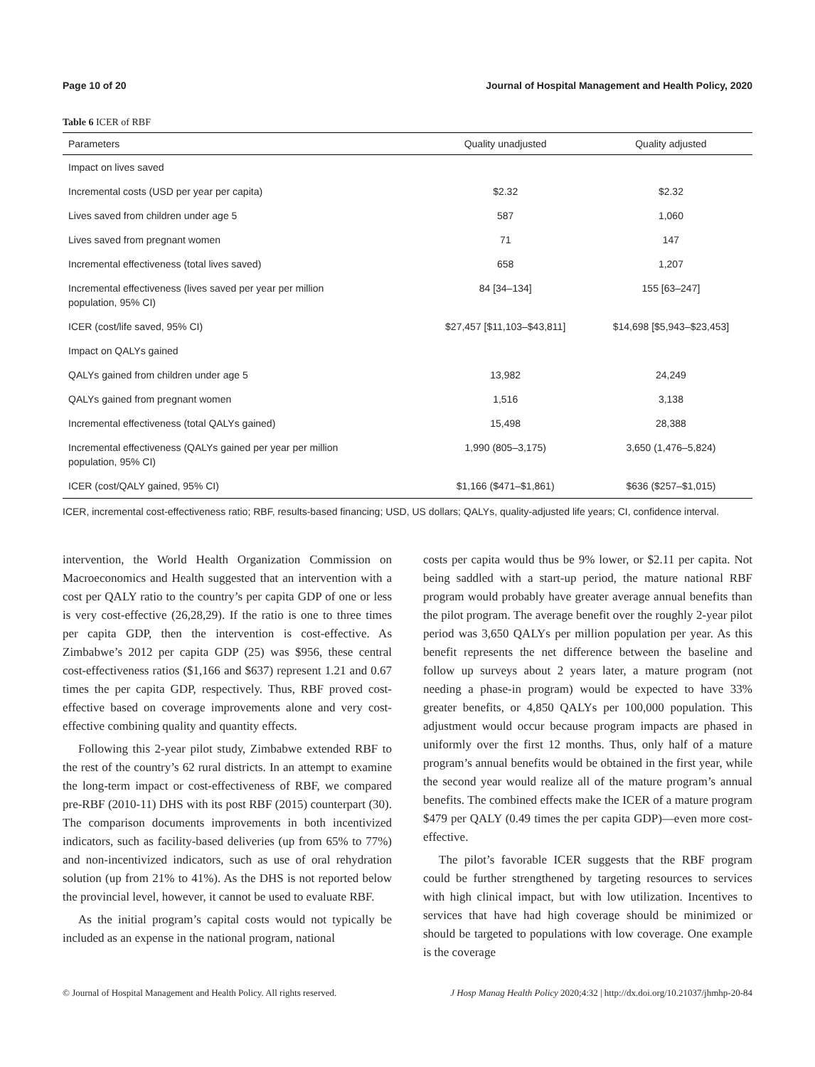Page 10 of 20 Journal of Hospital Management and Health Policy, 2020
Table 6 ICER of RBF
| Parameters | Quality unadjusted | Quality adjusted |
| --- | --- | --- |
| Impact on lives saved | | |
| Incremental costs (USD per year per capita) | $2.32 | $2.32 |
| Lives saved from children under age 5 | 587 | 1,060 |
| Lives saved from pregnant women | 71 | 147 |
| Incremental effectiveness (total lives saved) | 658 | 1,207 |
| Incremental effectiveness (lives saved per year per million population, 95% CI) | 84 [34–134] | 155 [63–247] |
| ICER (cost/life saved, 95% CI) | $27,457 [$11,103–$43,811] | $14,698 [$5,943–$23,453] |
| Impact on QALYs gained | | |
| QALYs gained from children under age 5 | 13,982 | 24,249 |
| QALYs gained from pregnant women | 1,516 | 3,138 |
| Incremental effectiveness (total QALYs gained) | 15,498 | 28,388 |
| Incremental effectiveness (QALYs gained per year per million population, 95% CI) | 1,990 (805–3,175) | 3,650 (1,476–5,824) |
| ICER (cost/QALY gained, 95% CI) | $1,166 ($471–$1,861) | $636 ($257–$1,015) |
ICER, incremental cost-effectiveness ratio; RBF, results-based financing; USD, US dollars; QALYs, quality-adjusted life years; CI, confidence interval.
intervention, the World Health Organization Commission on Macroeconomics and Health suggested that an intervention with a cost per QALY ratio to the country’s per capita GDP of one or less is very cost-effective (26,28,29). If the ratio is one to three times per capita GDP, then the intervention is cost-effective. As Zimbabwe’s 2012 per capita GDP (25) was $956, these central cost-effectiveness ratios ($1,166 and $637) represent 1.21 and 0.67 times the per capita GDP, respectively. Thus, RBF proved cost-effective based on coverage improvements alone and very cost-effective combining quality and quantity effects.
Following this 2-year pilot study, Zimbabwe extended RBF to the rest of the country’s 62 rural districts. In an attempt to examine the long-term impact or cost-effectiveness of RBF, we compared pre-RBF (2010-11) DHS with its post RBF (2015) counterpart (30). The comparison documents improvements in both incentivized indicators, such as facility-based deliveries (up from 65% to 77%) and non-incentivized indicators, such as use of oral rehydration solution (up from 21% to 41%). As the DHS is not reported below the provincial level, however, it cannot be used to evaluate RBF.
As the initial program’s capital costs would not typically be included as an expense in the national program, national
costs per capita would thus be 9% lower, or $2.11 per capita. Not being saddled with a start-up period, the mature national RBF program would probably have greater average annual benefits than the pilot program. The average benefit over the roughly 2-year pilot period was 3,650 QALYs per million population per year. As this benefit represents the net difference between the baseline and follow up surveys about 2 years later, a mature program (not needing a phase-in program) would be expected to have 33% greater benefits, or 4,850 QALYs per 100,000 population. This adjustment would occur because program impacts are phased in uniformly over the first 12 months. Thus, only half of a mature program’s annual benefits would be obtained in the first year, while the second year would realize all of the mature program’s annual benefits. The combined effects make the ICER of a mature program $479 per QALY (0.49 times the per capita GDP)—even more cost-effective.
The pilot’s favorable ICER suggests that the RBF program could be further strengthened by targeting resources to services with high clinical impact, but with low utilization. Incentives to services that have had high coverage should be minimized or should be targeted to populations with low coverage. One example is the coverage
© Journal of Hospital Management and Health Policy. All rights reserved. J Hosp Manag Health Policy 2020;4:32 | http://dx.doi.org/10.21037/jhmhp-20-84